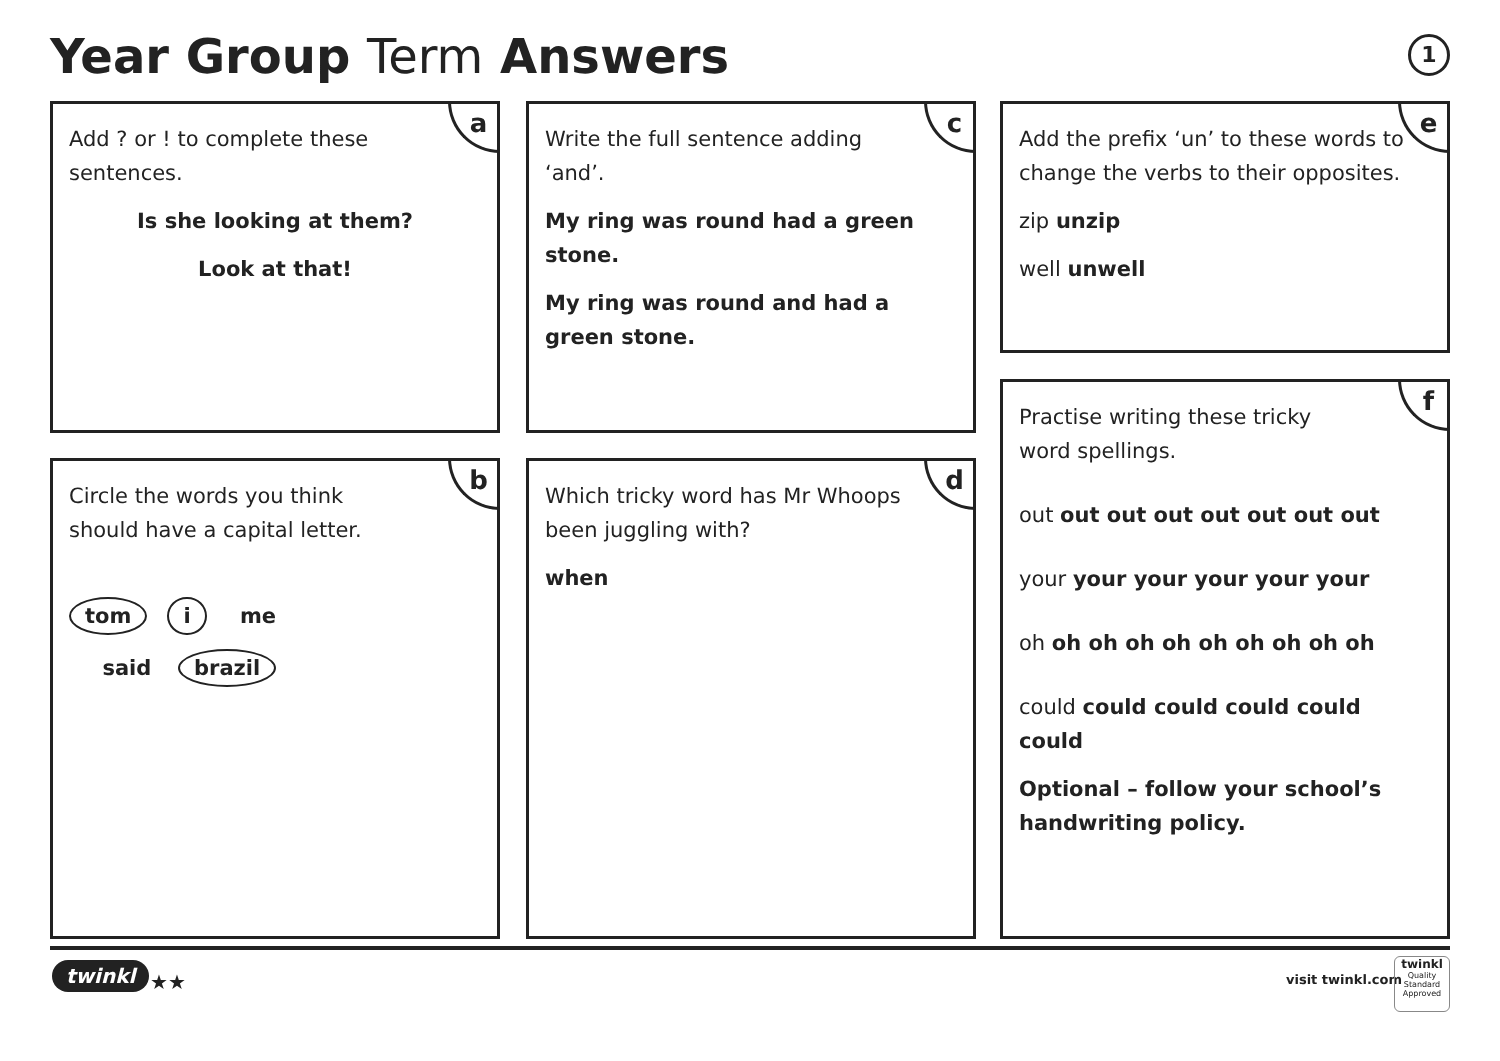Year Group Term Answers 1
a
Add ? or ! to complete these
sentences.
Is she looking at them?
Look at that!
c
Write the full sentence adding
‘and’.
My ring was round had a green stone.
My ring was round and had a green stone.
e
Add the prefix ‘un’ to these words to change the verbs to their opposites.
zip unzip
well unwell
b
Circle the words you think
should have a capital letter.
tom i me
said brazil
d
Which tricky word has Mr Whoops been juggling with?
when
f
Practise writing these tricky
word spellings.
out out out out out out out out
your your your your your your
oh oh oh oh oh oh oh oh oh oh
could could could could could could
Optional – follow your school’s handwriting policy.
twinkl ★★ visit twinkl.com
twinkl
Quality Standard Approved